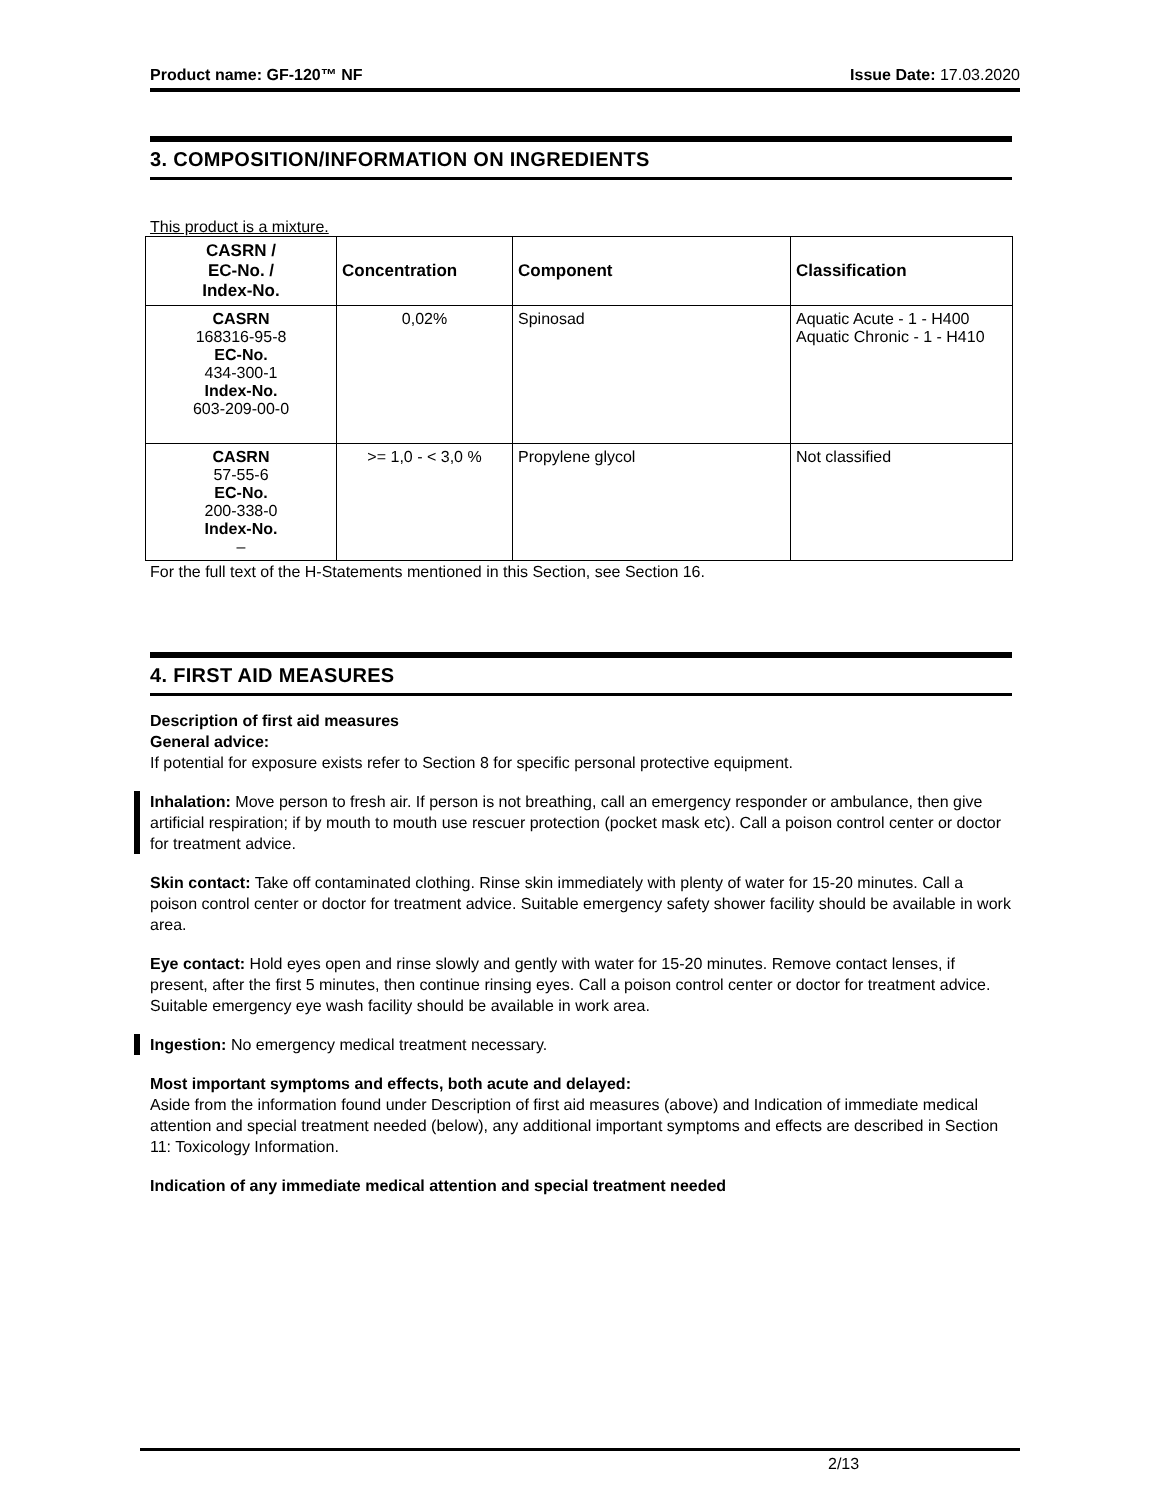Product name: GF-120™ NF Issue Date: 17.03.2020
3. COMPOSITION/INFORMATION ON INGREDIENTS
This product is a mixture.
| CASRN / EC-No. / Index-No. | Concentration | Component | Classification |
| --- | --- | --- | --- |
| CASRN 168316-95-8 EC-No. 434-300-1 Index-No. 603-209-00-0 | 0,02% | Spinosad | Aquatic Acute - 1 - H400 Aquatic Chronic - 1 - H410 |
| CASRN 57-55-6 EC-No. 200-338-0 Index-No. – | >= 1,0 - < 3,0 % | Propylene glycol | Not classified |
For the full text of the H-Statements mentioned in this Section, see Section 16.
4. FIRST AID MEASURES
Description of first aid measures
General advice:
If potential for exposure exists refer to Section 8 for specific personal protective equipment.
Inhalation: Move person to fresh air. If person is not breathing, call an emergency responder or ambulance, then give artificial respiration; if by mouth to mouth use rescuer protection (pocket mask etc). Call a poison control center or doctor for treatment advice.
Skin contact: Take off contaminated clothing. Rinse skin immediately with plenty of water for 15-20 minutes. Call a poison control center or doctor for treatment advice. Suitable emergency safety shower facility should be available in work area.
Eye contact: Hold eyes open and rinse slowly and gently with water for 15-20 minutes. Remove contact lenses, if present, after the first 5 minutes, then continue rinsing eyes. Call a poison control center or doctor for treatment advice. Suitable emergency eye wash facility should be available in work area.
Ingestion: No emergency medical treatment necessary.
Most important symptoms and effects, both acute and delayed:
Aside from the information found under Description of first aid measures (above) and Indication of immediate medical attention and special treatment needed (below), any additional important symptoms and effects are described in Section 11: Toxicology Information.
Indication of any immediate medical attention and special treatment needed
2/13